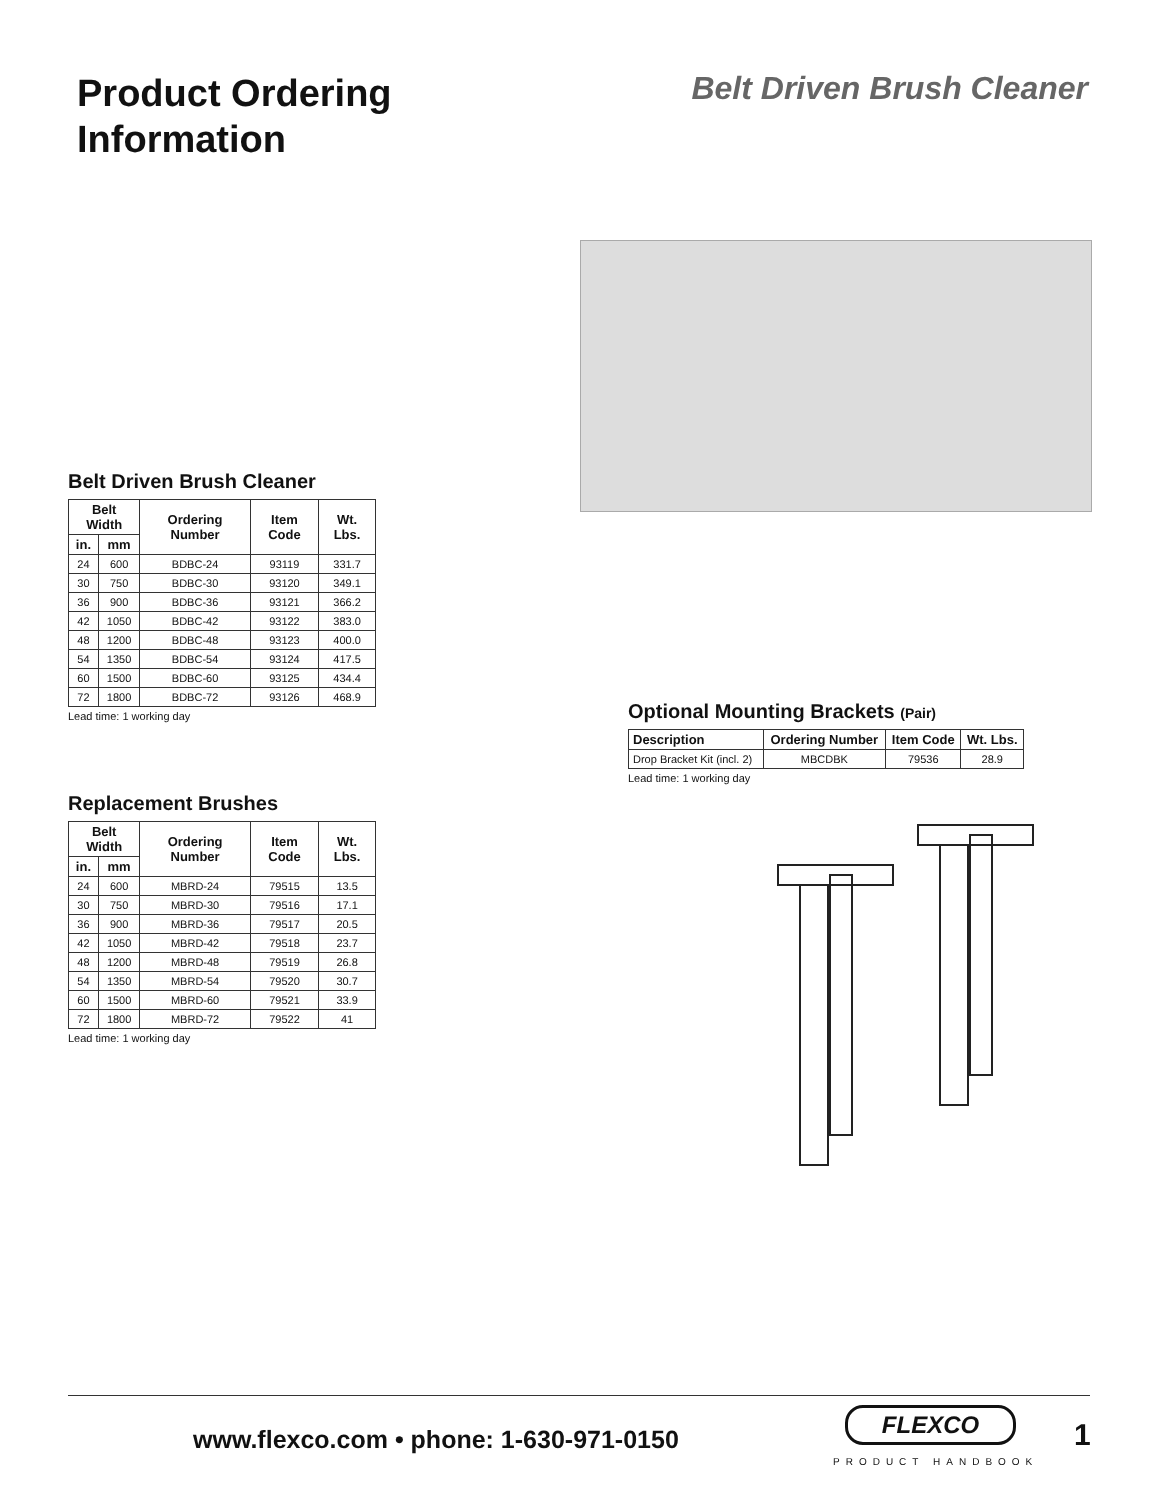Product Ordering Information
Belt Driven Brush Cleaner
Belt Driven Brush Cleaner
| Belt Width | | Ordering Number | Item Code | Wt. Lbs. |
| --- | --- | --- | --- | --- |
| in. | mm | | | |
| 24 | 600 | BDBC-24 | 93119 | 331.7 |
| 30 | 750 | BDBC-30 | 93120 | 349.1 |
| 36 | 900 | BDBC-36 | 93121 | 366.2 |
| 42 | 1050 | BDBC-42 | 93122 | 383.0 |
| 48 | 1200 | BDBC-48 | 93123 | 400.0 |
| 54 | 1350 | BDBC-54 | 93124 | 417.5 |
| 60 | 1500 | BDBC-60 | 93125 | 434.4 |
| 72 | 1800 | BDBC-72 | 93126 | 468.9 |
Lead time: 1 working day
Optional Mounting Brackets (Pair)
| Description | Ordering Number | Item Code | Wt. Lbs. |
| --- | --- | --- | --- |
| Drop Bracket Kit (incl. 2) | MBCDBK | 79536 | 28.9 |
Lead time: 1 working day
Replacement Brushes
| Belt Width | | Ordering Number | Item Code | Wt. Lbs. |
| --- | --- | --- | --- | --- |
| in. | mm | | | |
| 24 | 600 | MBRD-24 | 79515 | 13.5 |
| 30 | 750 | MBRD-30 | 79516 | 17.1 |
| 36 | 900 | MBRD-36 | 79517 | 20.5 |
| 42 | 1050 | MBRD-42 | 79518 | 23.7 |
| 48 | 1200 | MBRD-48 | 79519 | 26.8 |
| 54 | 1350 | MBRD-54 | 79520 | 30.7 |
| 60 | 1500 | MBRD-60 | 79521 | 33.9 |
| 72 | 1800 | MBRD-72 | 79522 | 41 |
Lead time: 1 working day
www.flexco.com • phone: 1-630-971-0150
FLEXCO
PRODUCT HANDBOOK
1